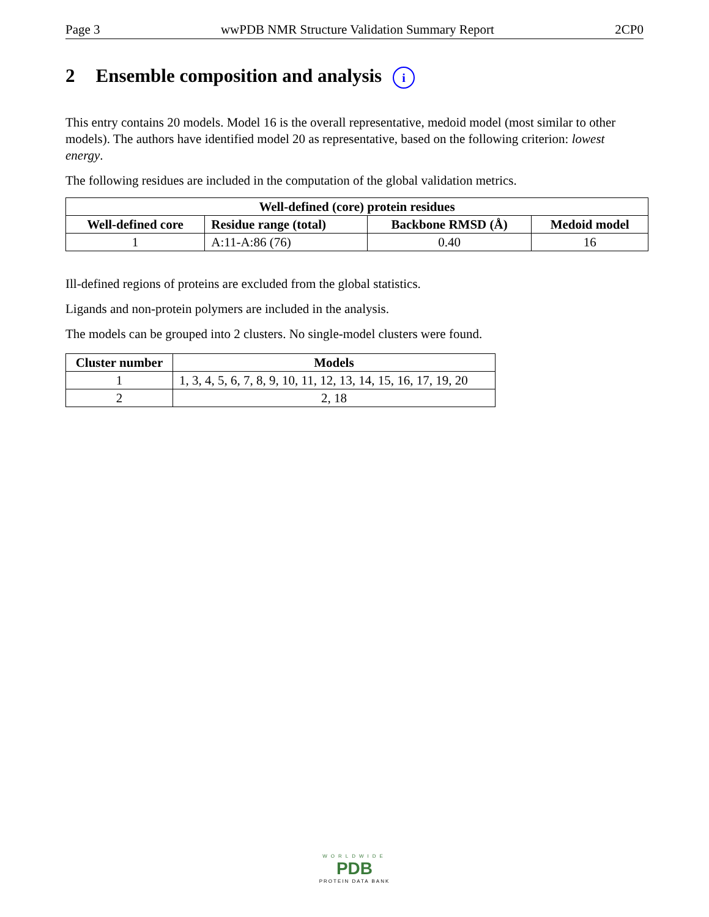Page 3 wwPDB NMR Structure Validation Summary Report 2CP0
2 Ensemble composition and analysis i
This entry contains 20 models. Model 16 is the overall representative, medoid model (most similar to other models). The authors have identified model 20 as representative, based on the following criterion: lowest energy.
The following residues are included in the computation of the global validation metrics.
| Well-defined (core) protein residues | | | |
| --- | --- | --- | --- |
| Well-defined core | Residue range (total) | Backbone RMSD (Å) | Medoid model |
| 1 | A:11-A:86 (76) | 0.40 | 16 |
Ill-defined regions of proteins are excluded from the global statistics.
Ligands and non-protein polymers are included in the analysis.
The models can be grouped into 2 clusters. No single-model clusters were found.
| Cluster number | Models |
| --- | --- |
| 1 | 1, 3, 4, 5, 6, 7, 8, 9, 10, 11, 12, 13, 14, 15, 16, 17, 19, 20 |
| 2 | 2, 18 |
WORLDWIDE
PDB
PROTEIN DATA BANK